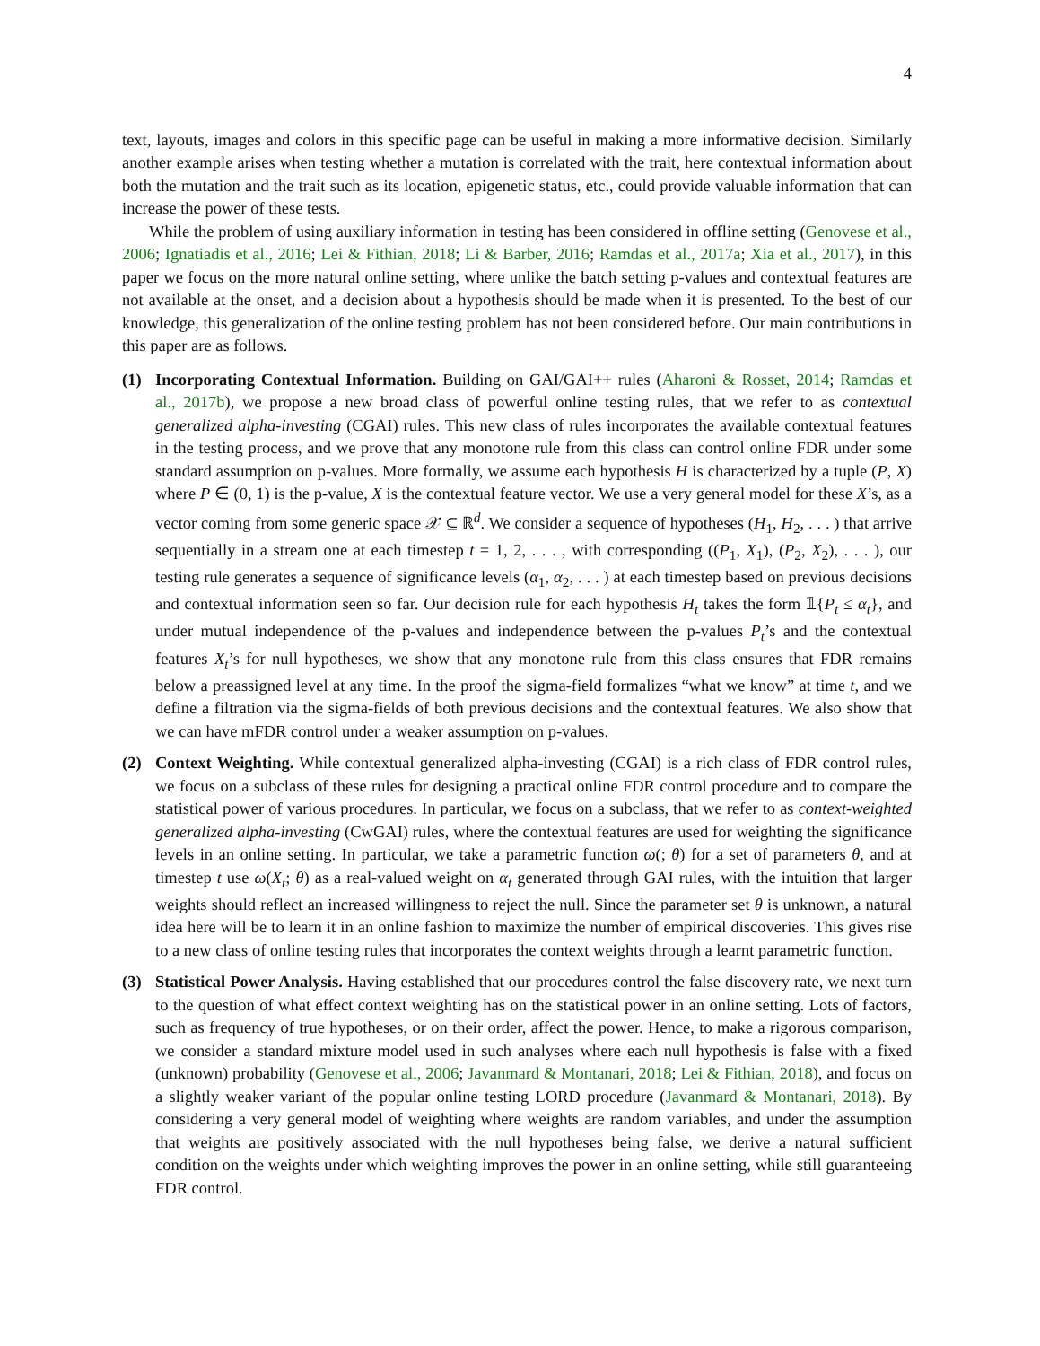4
text, layouts, images and colors in this specific page can be useful in making a more informative decision. Similarly another example arises when testing whether a mutation is correlated with the trait, here contextual information about both the mutation and the trait such as its location, epigenetic status, etc., could provide valuable information that can increase the power of these tests.
While the problem of using auxiliary information in testing has been considered in offline setting (Genovese et al., 2006; Ignatiadis et al., 2016; Lei & Fithian, 2018; Li & Barber, 2016; Ramdas et al., 2017a; Xia et al., 2017), in this paper we focus on the more natural online setting, where unlike the batch setting p-values and contextual features are not available at the onset, and a decision about a hypothesis should be made when it is presented. To the best of our knowledge, this generalization of the online testing problem has not been considered before. Our main contributions in this paper are as follows.
(1) Incorporating Contextual Information. Building on GAI/GAI++ rules (Aharoni & Rosset, 2014; Ramdas et al., 2017b), we propose a new broad class of powerful online testing rules, that we refer to as contextual generalized alpha-investing (CGAI) rules. This new class of rules incorporates the available contextual features in the testing process, and we prove that any monotone rule from this class can control online FDR under some standard assumption on p-values. More formally, we assume each hypothesis H is characterized by a tuple (P, X) where P ∈ (0, 1) is the p-value, X is the contextual feature vector. We use a very general model for these X’s, as a vector coming from some generic space 𝒳 ⊆ ℝ<sup>d</sup>. We consider a sequence of hypotheses (H<sub>1</sub>, H<sub>2</sub>, . . . ) that arrive sequentially in a stream one at each timestep t = 1, 2, . . . , with corresponding ((P<sub>1</sub>, X<sub>1</sub>), (P<sub>2</sub>, X<sub>2</sub>), . . . ), our testing rule generates a sequence of significance levels (α<sub>1</sub>, α<sub>2</sub>, . . . ) at each timestep based on previous decisions and contextual information seen so far. Our decision rule for each hypothesis H<sub>t</sub> takes the form 𝟙{P<sub>t</sub> ≤ α<sub>t</sub>}, and under mutual independence of the p-values and independence between the p-values P<sub>t</sub>’s and the contextual features X<sub>t</sub>’s for null hypotheses, we show that any monotone rule from this class ensures that FDR remains below a preassigned level at any time. In the proof the sigma-field formalizes “what we know” at time t, and we define a filtration via the sigma-fields of both previous decisions and the contextual features. We also show that we can have mFDR control under a weaker assumption on p-values.
(2) Context Weighting. While contextual generalized alpha-investing (CGAI) is a rich class of FDR control rules, we focus on a subclass of these rules for designing a practical online FDR control procedure and to compare the statistical power of various procedures. In particular, we focus on a subclass, that we refer to as context-weighted generalized alpha-investing (CwGAI) rules, where the contextual features are used for weighting the significance levels in an online setting. In particular, we take a parametric function ω(; θ) for a set of parameters θ, and at timestep t use ω(X<sub>t</sub>; θ) as a real-valued weight on α<sub>t</sub> generated through GAI rules, with the intuition that larger weights should reflect an increased willingness to reject the null. Since the parameter set θ is unknown, a natural idea here will be to learn it in an online fashion to maximize the number of empirical discoveries. This gives rise to a new class of online testing rules that incorporates the context weights through a learnt parametric function.
(3) Statistical Power Analysis. Having established that our procedures control the false discovery rate, we next turn to the question of what effect context weighting has on the statistical power in an online setting. Lots of factors, such as frequency of true hypotheses, or on their order, affect the power. Hence, to make a rigorous comparison, we consider a standard mixture model used in such analyses where each null hypothesis is false with a fixed (unknown) probability (Genovese et al., 2006; Javanmard & Montanari, 2018; Lei & Fithian, 2018), and focus on a slightly weaker variant of the popular online testing LORD procedure (Javanmard & Montanari, 2018). By considering a very general model of weighting where weights are random variables, and under the assumption that weights are positively associated with the null hypotheses being false, we derive a natural sufficient condition on the weights under which weighting improves the power in an online setting, while still guaranteeing FDR control.